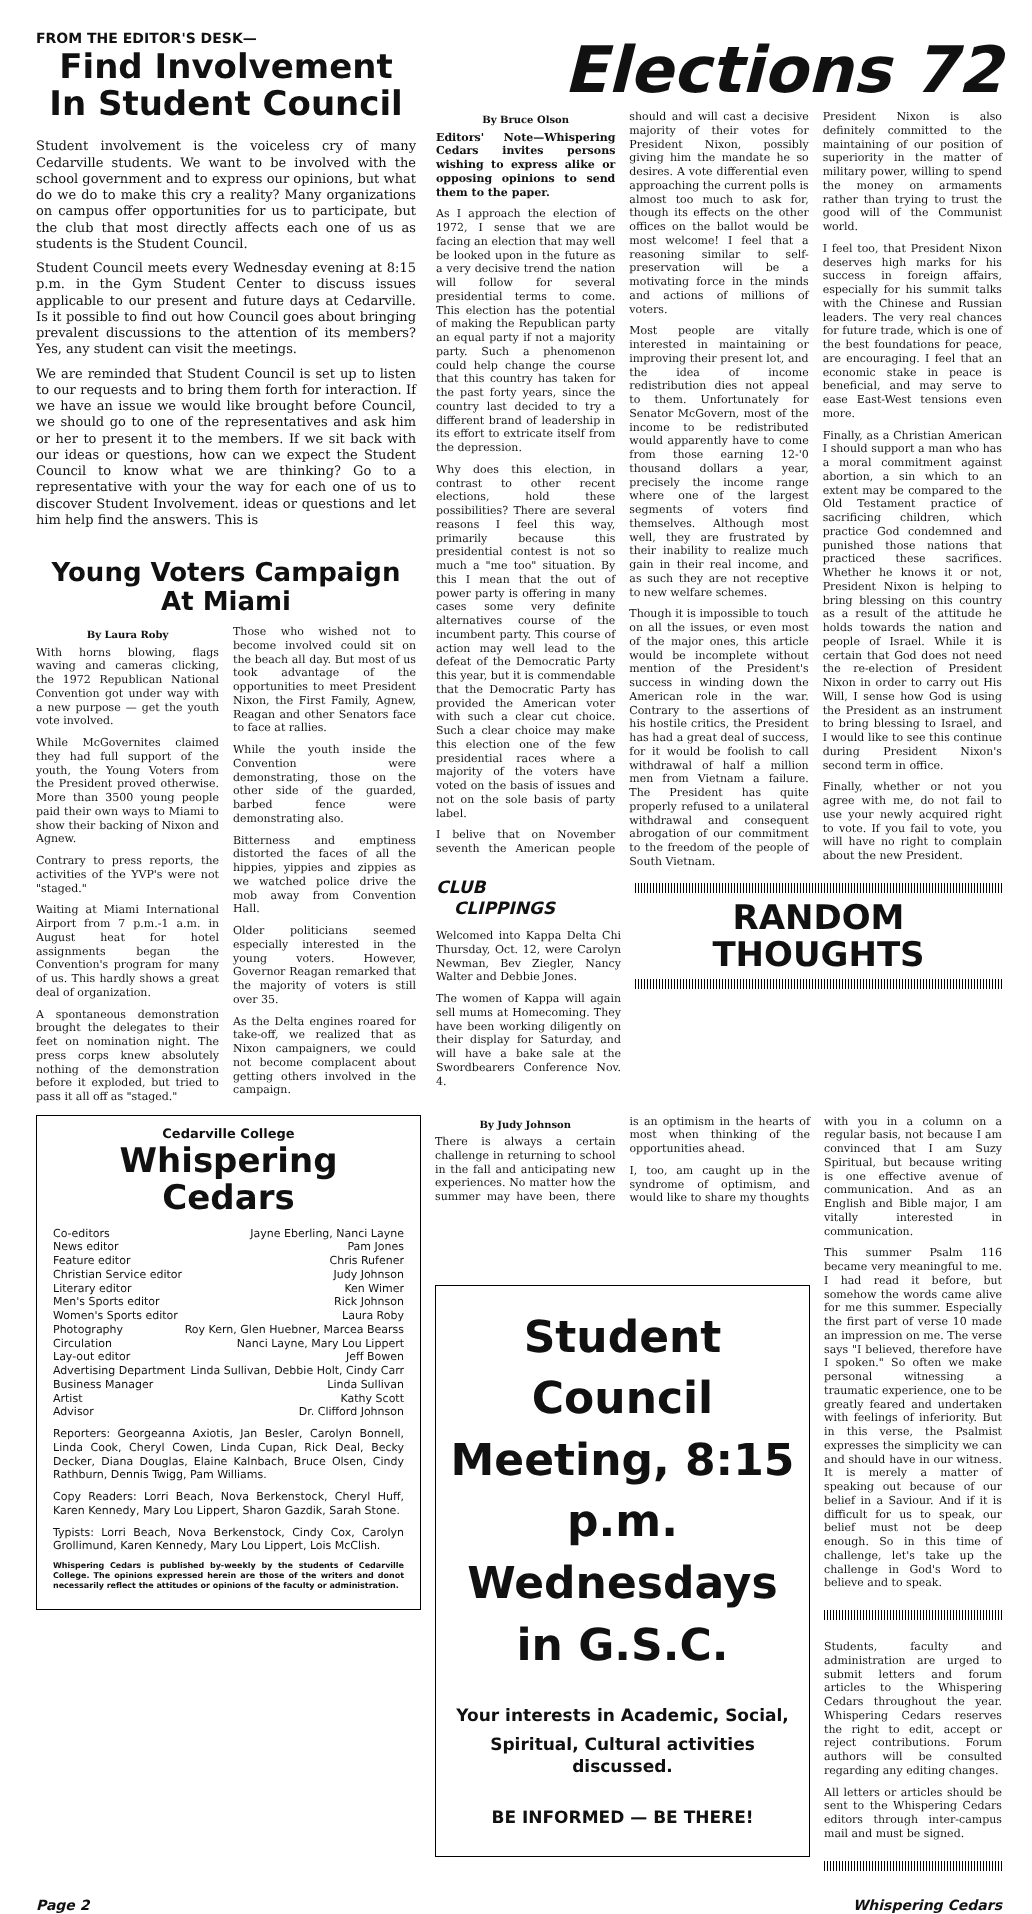FROM THE EDITOR'S DESK—
Find Involvement
In Student Council
Student involvement is the voiceless cry of many Cedarville students. We want to be involved with the school government and to express our opinions, but what do we do to make this cry a reality? Many organizations on campus offer opportunities for us to participate, but the club that most directly affects each one of us as students is the Student Council.
Student Council meets every Wednesday evening at 8:15 p.m. in the Gym Student Center to discuss issues applicable to our present and future days at Cedarville. Is it possible to find out how Council goes about bringing prevalent discussions to the attention of its members? Yes, any student can visit the meetings.
We are reminded that Student Council is set up to listen to our requests and to bring them forth for interaction. If we have an issue we would like brought before Council, we should go to one of the representatives and ask him or her to present it to the members. If we sit back with our ideas or questions, how can we expect the Student Council to know what we are thinking? Go to a representative with your the way for each one of us to discover Student Involvement. ideas or questions and let him help find the answers. This is
Young Voters Campaign
At Miami
By Laura Roby
With horns blowing, flags waving and cameras clicking, the 1972 Republican National Convention got under way with a new purpose — get the youth vote involved.
While McGovernites claimed they had full support of the youth, the Young Voters from the President proved otherwise. More than 3500 young people paid their own ways to Miami to show their backing of Nixon and Agnew.
Contrary to press reports, the activities of the YVP's were not "staged."
Waiting at Miami International Airport from 7 p.m.-1 a.m. in August heat for hotel assignments began the Convention's program for many of us. This hardly shows a great deal of organization.
A spontaneous demonstration brought the delegates to their feet on nomination night. The press corps knew absolutely nothing of the demonstration before it exploded, but tried to pass it all off as "staged."
Those who wished not to become involved could sit on the beach all day. But most of us took advantage of the opportunities to meet President Nixon, the First Family, Agnew, Reagan and other Senators face to face at rallies.
While the youth inside the Convention were demonstrating, those on the other side of the guarded, barbed fence were demonstrating also.
Bitterness and emptiness distorted the faces of all the hippies, yippies and zippies as we watched police drive the mob away from Convention Hall.
Older politicians seemed especially interested in the young voters. However, Governor Reagan remarked that the majority of voters is still over 35.
As the Delta engines roared for take-off, we realized that as Nixon campaigners, we could not become complacent about getting others involved in the campaign.
Elections 72
By Bruce Olson
Editors' Note—Whispering Cedars invites persons wishing to express alike or opposing opinions to send them to the paper.
As I approach the election of 1972, I sense that we are facing an election that may well be looked upon in the future as a very decisive trend the nation will follow for several presidential terms to come. This election has the potential of making the Republican party an equal party if not a majority party. Such a phenomenon could help change the course that this country has taken for the past forty years, since the country last decided to try a different brand of leadership in its effort to extricate itself from the depression.
Why does this election, in contrast to other recent elections, hold these possibilities? There are several reasons I feel this way, primarily because this presidential contest is not so much a "me too" situation. By this I mean that the out of power party is offering in many cases some very definite alternatives course of the incumbent party. This course of action may well lead to the defeat of the Democratic Party this year, but it is commendable that the Democratic Party has provided the American voter with such a clear cut choice. Such a clear choice may make this election one of the few presidential races where a majority of the voters have voted on the basis of issues and not on the sole basis of party label.
I belive that on November seventh the American people should and will cast a decisive majority of their votes for President Nixon, possibly giving him the mandate he so desires. A vote differential even approaching the current polls is almost too much to ask for, though its effects on the other offices on the ballot would be most welcome! I feel that a reasoning similar to self-preservation will be a motivating force in the minds and actions of millions of voters.
Most people are vitally interested in maintaining or improving their present lot, and the idea of income redistribution dies not appeal to them. Unfortunately for Senator McGovern, most of the income to be redistributed would apparently have to come from those earning 12-'0 thousand dollars a year, precisely the income range where one of the largest segments of voters find themselves. Although most well, they are frustrated by their inability to realize much gain in their real income, and as such they are not receptive to new welfare schemes.
Though it is impossible to touch on all the issues, or even most of the major ones, this article would be incomplete without mention of the President's success in winding down the American role in the war. Contrary to the assertions of his hostile critics, the President has had a great deal of success, for it would be foolish to call withdrawal of half a million men from Vietnam a failure. The President has quite properly refused to a unilateral withdrawal and consequent abrogation of our commitment to the freedom of the people of South Vietnam.
President Nixon is also definitely committed to the maintaining of our position of superiority in the matter of military power, willing to spend the money on armaments rather than trying to trust the good will of the Communist world.
I feel too, that President Nixon deserves high marks for his success in foreign affairs, especially for his summit talks with the Chinese and Russian leaders. The very real chances for future trade, which is one of the best foundations for peace, are encouraging. I feel that an economic stake in peace is beneficial, and may serve to ease East-West tensions even more.
Finally, as a Christian American I should support a man who has a moral commitment against abortion, a sin which to an extent may be compared to the Old Testament practice of sacrificing children, which practice God condemned and punished those nations that practiced these sacrifices. Whether he knows it or not, President Nixon is helping to bring blessing on this country as a result of the attitude he holds towards the nation and people of Israel. While it is certain that God does not need the re-election of President Nixon in order to carry out His Will, I sense how God is using the President as an instrument to bring blessing to Israel, and I would like to see this continue during President Nixon's second term in office.
Finally, whether or not you agree with me, do not fail to use your newly acquired right to vote. If you fail to vote, you will have no right to complain about the new President.
CLUB
CLIPPINGS
Welcomed into Kappa Delta Chi Thursday, Oct. 12, were Carolyn Newman, Bev Ziegler, Nancy Walter and Debbie Jones.
The women of Kappa will again sell mums at Homecoming. They have been working diligently on their display for Saturday, and will have a bake sale at the Swordbearers Conference Nov. 4.
RANDOM THOUGHTS
Cedarville College
Whispering Cedars
Co-editors Jayne Eberling, Nanci Layne
News editor Pam Jones
Feature editor Chris Rufener
Christian Service editor Judy Johnson
Literary editor Ken Wimer
Men's Sports editor Rick Johnson
Women's Sports editor Laura Roby
Photography Roy Kern, Glen Huebner, Marcea Bearss
Circulation Nanci Layne, Mary Lou Lippert
Lay-out editor Jeff Bowen
Advertising Department Linda Sullivan, Debbie Holt, Cindy Carr
Business Manager Linda Sullivan
Artist Kathy Scott
Advisor Dr. Clifford Johnson
Reporters: Georgeanna Axiotis, Jan Besler, Carolyn Bonnell, Linda Cook, Cheryl Cowen, Linda Cupan, Rick Deal, Becky Decker, Diana Douglas, Elaine Kalnbach, Bruce Olsen, Cindy Rathburn, Dennis Twigg, Pam Williams.
Copy Readers: Lorri Beach, Nova Berkenstock, Cheryl Huff, Karen Kennedy, Mary Lou Lippert, Sharon Gazdik, Sarah Stone.
Typists: Lorri Beach, Nova Berkenstock, Cindy Cox, Carolyn Grollimund, Karen Kennedy, Mary Lou Lippert, Lois McClish.
Whispering Cedars is published by-weekly by the students of Cedarville College. The opinions expressed herein are those of the writers and donot necessarily reflect the attitudes or opinions of the faculty or administration.
By Judy Johnson
There is always a certain challenge in returning to school in the fall and anticipating new experiences. No matter how the summer may have been, there is an optimism in the hearts of most when thinking of the opportunities ahead.
I, too, am caught up in the syndrome of optimism, and would like to share my thoughts
Student Council
Meeting, 8:15 p.m.
Wednesdays
in G.S.C.
Your interests in Academic, Social,
Spiritual, Cultural activities discussed.
BE INFORMED — BE THERE!
with you in a column on a regular basis, not because I am convinced that I am Suzy Spiritual, but because writing is one effective avenue of communication. And as an English and Bible major, I am vitally interested in communication.
This summer Psalm 116 became very meaningful to me. I had read it before, but somehow the words came alive for me this summer. Especially the first part of verse 10 made an impression on me. The verse says "I believed, therefore have I spoken." So often we make personal witnessing a traumatic experience, one to be greatly feared and undertaken with feelings of inferiority. But in this verse, the Psalmist expresses the simplicity we can and should have in our witness. It is merely a matter of speaking out because of our belief in a Saviour. And if it is difficult for us to speak, our belief must not be deep enough. So in this time of challenge, let's take up the challenge in God's Word to believe and to speak.
Students, faculty and administration are urged to submit letters and forum articles to the Whispering Cedars throughout the year. Whispering Cedars reserves the right to edit, accept or reject contributions. Forum authors will be consulted regarding any editing changes.
All letters or articles should be sent to the Whispering Cedars editors through inter-campus mail and must be signed.
Page 2 Whispering Cedars